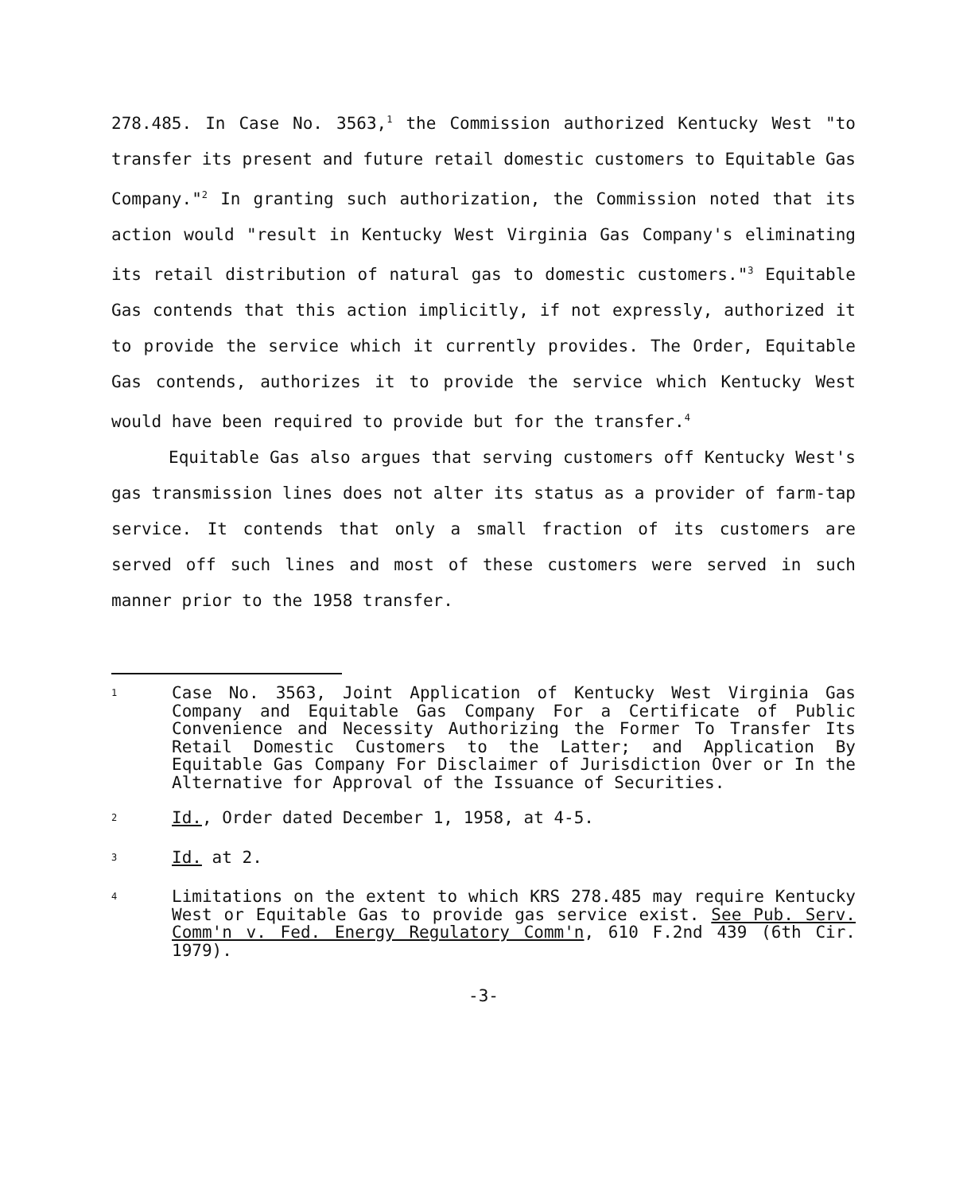278.485. In Case No. 3563,<sup>1</sup> the Commission authorized Kentucky West "to transfer its present and future retail domestic customers to Equitable Gas Company."<sup>2</sup> In granting such authorization, the Commission noted that its action would "result in Kentucky West Virginia Gas Company's eliminating its retail distribution of natural gas to domestic customers."<sup>3</sup> Equitable Gas contends that this action implicitly, if not expressly, authorized it to provide the service which it currently provides. The Order, Equitable Gas contends, authorizes it to provide the service which Kentucky West would have been required to provide but for the transfer.<sup>4</sup>
Equitable Gas also argues that serving customers off Kentucky West's gas transmission lines does not alter its status as a provider of farm-tap service. It contends that only a small fraction of its customers are served off such lines and most of these customers were served in such manner prior to the 1958 transfer.
<sup>1</sup> Case No. 3563, Joint Application of Kentucky West Virginia Gas Company and Equitable Gas Company For a Certificate of Public Convenience and Necessity Authorizing the Former To Transfer Its Retail Domestic Customers to the Latter; and Application By Equitable Gas Company For Disclaimer of Jurisdiction Over or In the Alternative for Approval of the Issuance of Securities.
<sup>2</sup> Id., Order dated December 1, 1958, at 4-5.
<sup>3</sup> Id. at 2.
<sup>4</sup> Limitations on the extent to which KRS 278.485 may require Kentucky West or Equitable Gas to provide gas service exist. See Pub. Serv. Comm'n v. Fed. Energy Regulatory Comm'n, 610 F.2nd 439 (6th Cir. 1979).
-3-